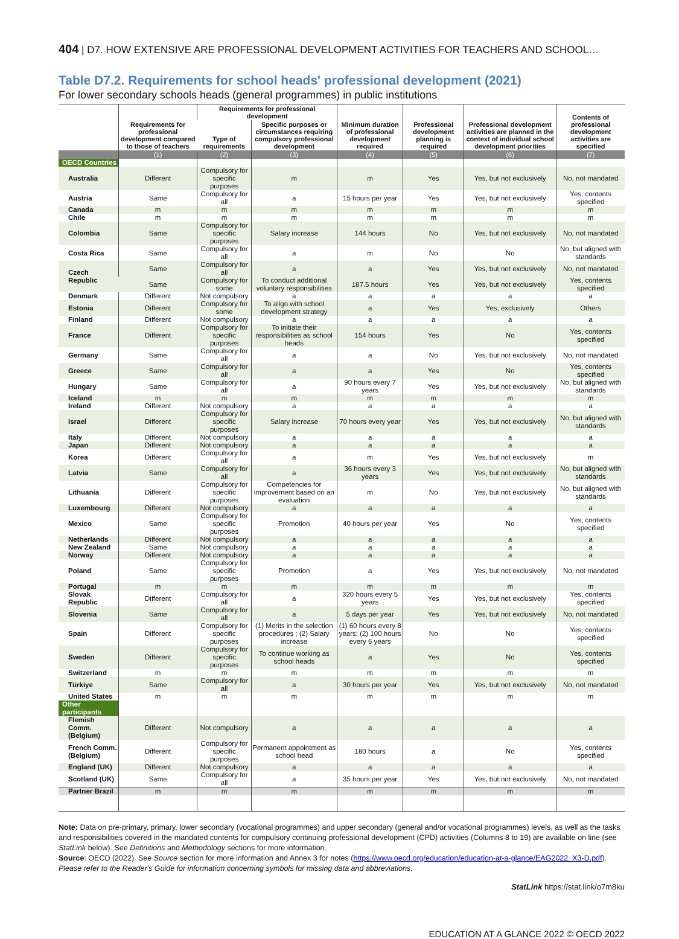404 | D7. HOW EXTENSIVE ARE PROFESSIONAL DEVELOPMENT ACTIVITIES FOR TEACHERS AND SCHOOL…
Table D7.2. Requirements for school heads' professional development (2021)
For lower secondary schools heads (general programmes) in public institutions
| | Requirements for professional development compared to those of teachers | Requirements for professional development | | Minimum duration of professional development required | Professional development planning is required | Professional development activities are planned in the context of individual school development priorities | Contents of professional development activities are specified |
| --- | --- | --- | --- | --- | --- | --- | --- |
| | | Type of requirements | Specific purposes or circumstances requiring compulsory professional development | | | | |
| | (1) | (2) | (3) | (4) | (5) | (6) | (7) |
| OECD Countries | | | | | | | |
| Australia | Different | Compulsory for specific purposes | m | m | Yes | Yes, but not exclusively | No, not mandated |
| Austria | Same | Compulsory for all | a | 15 hours per year | Yes | Yes, but not exclusively | Yes, contents specified |
| Canada | m | m | m | m | m | m | m |
| Chile | m | m | m | m | m | m | m |
| Colombia | Same | Compulsory for specific purposes | Salary increase | 144 hours | No | Yes, but not exclusively | No, not mandated |
| Costa Rica | Same | Compulsory for all | a | m | No | No | No, but aligned with standards |
| Czech Republic | Same | Compulsory for all | a | a | Yes | Yes, but not exclusively | No, not mandated |
| | Same | Compulsory for some | To conduct additional voluntary responsibilities | 187.5 hours | Yes | Yes, but not exclusively | Yes, contents specified |
| Denmark | Different | Not compulsory | a | a | a | a | a |
| Estonia | Different | Compulsory for some | To align with school development strategy | a | Yes | Yes, exclusively | Others |
| Finland | Different | Not compulsory | a | a | a | a | a |
| France | Different | Compulsory for specific purposes | To initiate their responsibilities as school heads | 154 hours | Yes | No | Yes, contents specified |
| Germany | Same | Compulsory for all | a | a | No | Yes, but not exclusively | No, not mandated |
| Greece | Same | Compulsory for all | a | a | Yes | No | Yes, contents specified |
| Hungary | Same | Compulsory for all | a | 90 hours every 7 years | Yes | Yes, but not exclusively | No, but aligned with standards |
| Iceland | m | m | m | m | m | m | m |
| Ireland | Different | Not compulsory | a | a | a | a | a |
| Israel | Different | Compulsory for specific purposes | Salary increase | 70 hours every year | Yes | Yes, but not exclusively | No, but aligned with standards |
| Italy | Different | Not compulsory | a | a | a | a | a |
| Japan | Different | Not compulsory | a | a | a | a | a |
| Korea | Different | Compulsory for all | a | m | Yes | Yes, but not exclusively | m |
| Latvia | Same | Compulsory for all | a | 36 hours every 3 years | Yes | Yes, but not exclusively | No, but aligned with standards |
| Lithuania | Different | Compulsory for specific purposes | Competencies for improvement based on an evaluation | m | No | Yes, but not exclusively | No, but aligned with standards |
| Luxembourg | Different | Not compulsory | a | a | a | a | a |
| Mexico | Same | Compulsory for specific purposes | Promotion | 40 hours per year | Yes | No | Yes, contents specified |
| Netherlands | Different | Not compulsory | a | a | a | a | a |
| New Zealand | Same | Not compulsory | a | a | a | a | a |
| Norway | Different | Not compulsory | a | a | a | a | a |
| Poland | Same | Compulsory for specific purposes | Promotion | a | Yes | Yes, but not exclusively | No, not mandated |
| Portugal | m | m | m | m | m | m | m |
| Slovak Republic | Different | Compulsory for all | a | 320 hours every 5 years | Yes | Yes, but not exclusively | Yes, contents specified |
| Slovenia | Same | Compulsory for all | a | 5 days per year | Yes | Yes, but not exclusively | No, not mandated |
| Spain | Different | Compulsory for specific purposes | (1) Merits in the selection procedures ; (2) Salary increase | (1) 60 hours every 8 years; (2) 100 hours every 6 years | No | No | Yes, contents specified |
| Sweden | Different | Compulsory for specific purposes | To continue working as school heads | a | Yes | No | Yes, contents specified |
| Switzerland | m | m | m | m | m | m | m |
| Türkiye | Same | Compulsory for all | a | 30 hours per year | Yes | Yes, but not exclusively | No, not mandated |
| United States | m | m | m | m | m | m | m |
| Other participants | | | | | | | |
| Flemish Comm. (Belgium) | Different | Not compulsory | a | a | a | a | a |
| French Comm. (Belgium) | Different | Compulsory for specific purposes | Permanent appointment as school head | 180 hours | a | No | Yes, contents specified |
| England (UK) | Different | Not compulsory | a | a | a | a | a |
| Scotland (UK) | Same | Compulsory for all | a | 35 hours per year | Yes | Yes, but not exclusively | No, not mandated |
| Partner Brazil | m | m | m | m | m | m | m |
Note: Data on pre-primary, primary, lower secondary (vocational programmes) and upper secondary (general and/or vocational programmes) levels, as well as the tasks and responsibilities covered in the mandated contents for compulsory continuing professional development (CPD) activities (Columns 8 to 19) are available on line (see StatLink below). See Definitions and Methodology sections for more information.
Source: OECD (2022). See Source section for more information and Annex 3 for notes (https://www.oecd.org/education/education-at-a-glance/EAG2022_X3-D.pdf).
Please refer to the Reader's Guide for information concerning symbols for missing data and abbreviations.
StatLink https://stat.link/o7m8ku
EDUCATION AT A GLANCE 2022 © OECD 2022